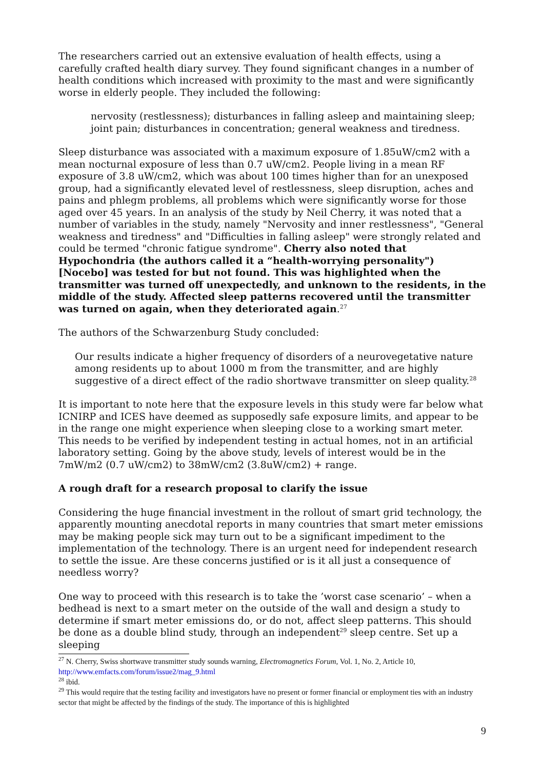The researchers carried out an extensive evaluation of health effects, using a carefully crafted health diary survey. They found significant changes in a number of health conditions which increased with proximity to the mast and were significantly worse in elderly people. They included the following:
nervosity (restlessness); disturbances in falling asleep and maintaining sleep; joint pain; disturbances in concentration; general weakness and tiredness.
Sleep disturbance was associated with a maximum exposure of 1.85uW/cm2 with a mean nocturnal exposure of less than 0.7 uW/cm2. People living in a mean RF exposure of 3.8 uW/cm2, which was about 100 times higher than for an unexposed group, had a significantly elevated level of restlessness, sleep disruption, aches and pains and phlegm problems, all problems which were significantly worse for those aged over 45 years. In an analysis of the study by Neil Cherry, it was noted that a number of variables in the study, namely "Nervosity and inner restlessness", "General weakness and tiredness" and "Difficulties in falling asleep" were strongly related and could be termed "chronic fatigue syndrome". Cherry also noted that Hypochondria (the authors called it a “health-worrying personality") [Nocebo] was tested for but not found. This was highlighted when the transmitter was turned off unexpectedly, and unknown to the residents, in the middle of the study. Affected sleep patterns recovered until the transmitter was turned on again, when they deteriorated again.<sup>27</sup>
The authors of the Schwarzenburg Study concluded:
Our results indicate a higher frequency of disorders of a neurovegetative nature among residents up to about 1000 m from the transmitter, and are highly suggestive of a direct effect of the radio shortwave transmitter on sleep quality.<sup>28</sup>
It is important to note here that the exposure levels in this study were far below what ICNIRP and ICES have deemed as supposedly safe exposure limits, and appear to be in the range one might experience when sleeping close to a working smart meter. This needs to be verified by independent testing in actual homes, not in an artificial laboratory setting. Going by the above study, levels of interest would be in the 7mW/m2 (0.7 uW/cm2) to 38mW/cm2 (3.8uW/cm2) + range.
A rough draft for a research proposal to clarify the issue
Considering the huge financial investment in the rollout of smart grid technology, the apparently mounting anecdotal reports in many countries that smart meter emissions may be making people sick may turn out to be a significant impediment to the implementation of the technology. There is an urgent need for independent research to settle the issue. Are these concerns justified or is it all just a consequence of needless worry?
One way to proceed with this research is to take the ’worst case scenario’ – when a bedhead is next to a smart meter on the outside of the wall and design a study to determine if smart meter emissions do, or do not, affect sleep patterns. This should be done as a double blind study, through an independent<sup>29</sup> sleep centre. Set up a sleeping
<sup>27</sup> N. Cherry, Swiss shortwave transmitter study sounds warning, Electromagnetics Forum, Vol. 1, No. 2, Article 10, http://www.emfacts.com/forum/issue2/mag_9.html
<sup>28</sup> ibid.
<sup>29</sup> This would require that the testing facility and investigators have no present or former financial or employment ties with an industry sector that might be affected by the findings of the study. The importance of this is highlighted
9